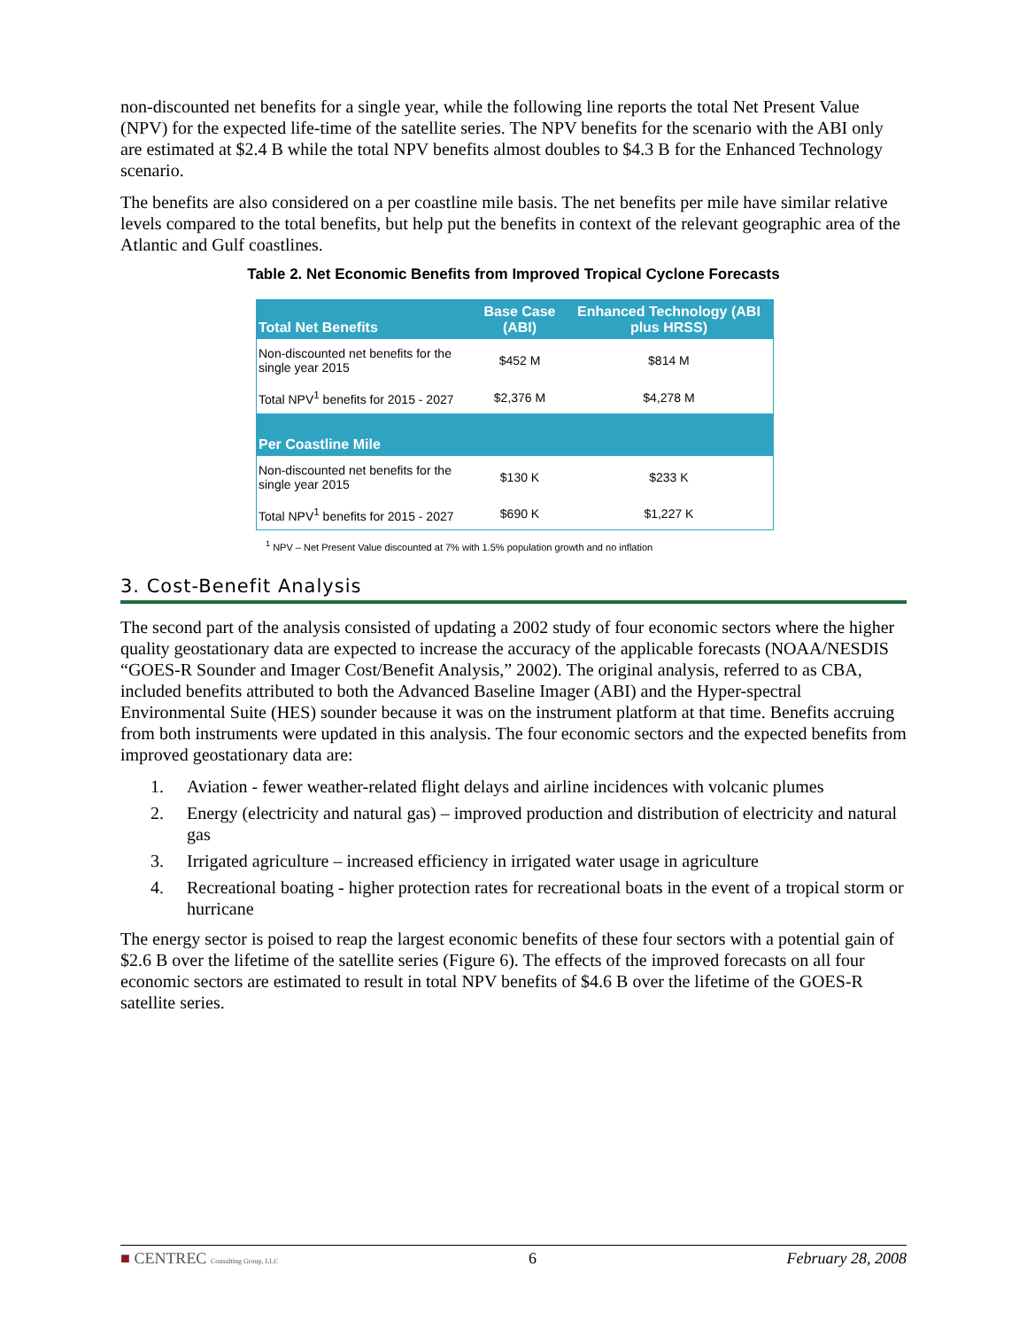non-discounted net benefits for a single year, while the following line reports the total Net Present Value (NPV) for the expected life-time of the satellite series. The NPV benefits for the scenario with the ABI only are estimated at $2.4 B while the total NPV benefits almost doubles to $4.3 B for the Enhanced Technology scenario.
The benefits are also considered on a per coastline mile basis. The net benefits per mile have similar relative levels compared to the total benefits, but help put the benefits in context of the relevant geographic area of the Atlantic and Gulf coastlines.
Table 2. Net Economic Benefits from Improved Tropical Cyclone Forecasts
| Total Net Benefits | Base Case (ABI) | Enhanced Technology (ABI plus HRSS) |
| --- | --- | --- |
| Non-discounted net benefits for the single year 2015 | $452 M | $814 M |
| Total NPV<sup>1</sup> benefits for 2015 - 2027 | $2,376 M | $4,278 M |
| Per Coastline Mile | | |
| Non-discounted net benefits for the single year 2015 | $130 K | $233 K |
| Total NPV<sup>1</sup> benefits for 2015 - 2027 | $690 K | $1,227 K |
<sup>1</sup> NPV – Net Present Value discounted at 7% with 1.5% population growth and no inflation
3. Cost-Benefit Analysis
The second part of the analysis consisted of updating a 2002 study of four economic sectors where the higher quality geostationary data are expected to increase the accuracy of the applicable forecasts (NOAA/NESDIS “GOES-R Sounder and Imager Cost/Benefit Analysis,” 2002). The original analysis, referred to as CBA, included benefits attributed to both the Advanced Baseline Imager (ABI) and the Hyper-spectral Environmental Suite (HES) sounder because it was on the instrument platform at that time. Benefits accruing from both instruments were updated in this analysis. The four economic sectors and the expected benefits from improved geostationary data are:
1. Aviation - fewer weather-related flight delays and airline incidences with volcanic plumes
2. Energy (electricity and natural gas) – improved production and distribution of electricity and natural gas
3. Irrigated agriculture – increased efficiency in irrigated water usage in agriculture
4. Recreational boating - higher protection rates for recreational boats in the event of a tropical storm or hurricane
The energy sector is poised to reap the largest economic benefits of these four sectors with a potential gain of $2.6 B over the lifetime of the satellite series (Figure 6). The effects of the improved forecasts on all four economic sectors are estimated to result in total NPV benefits of $4.6 B over the lifetime of the GOES-R satellite series.
■ CENTREC Consulting Group, LLC 6 February 28, 2008